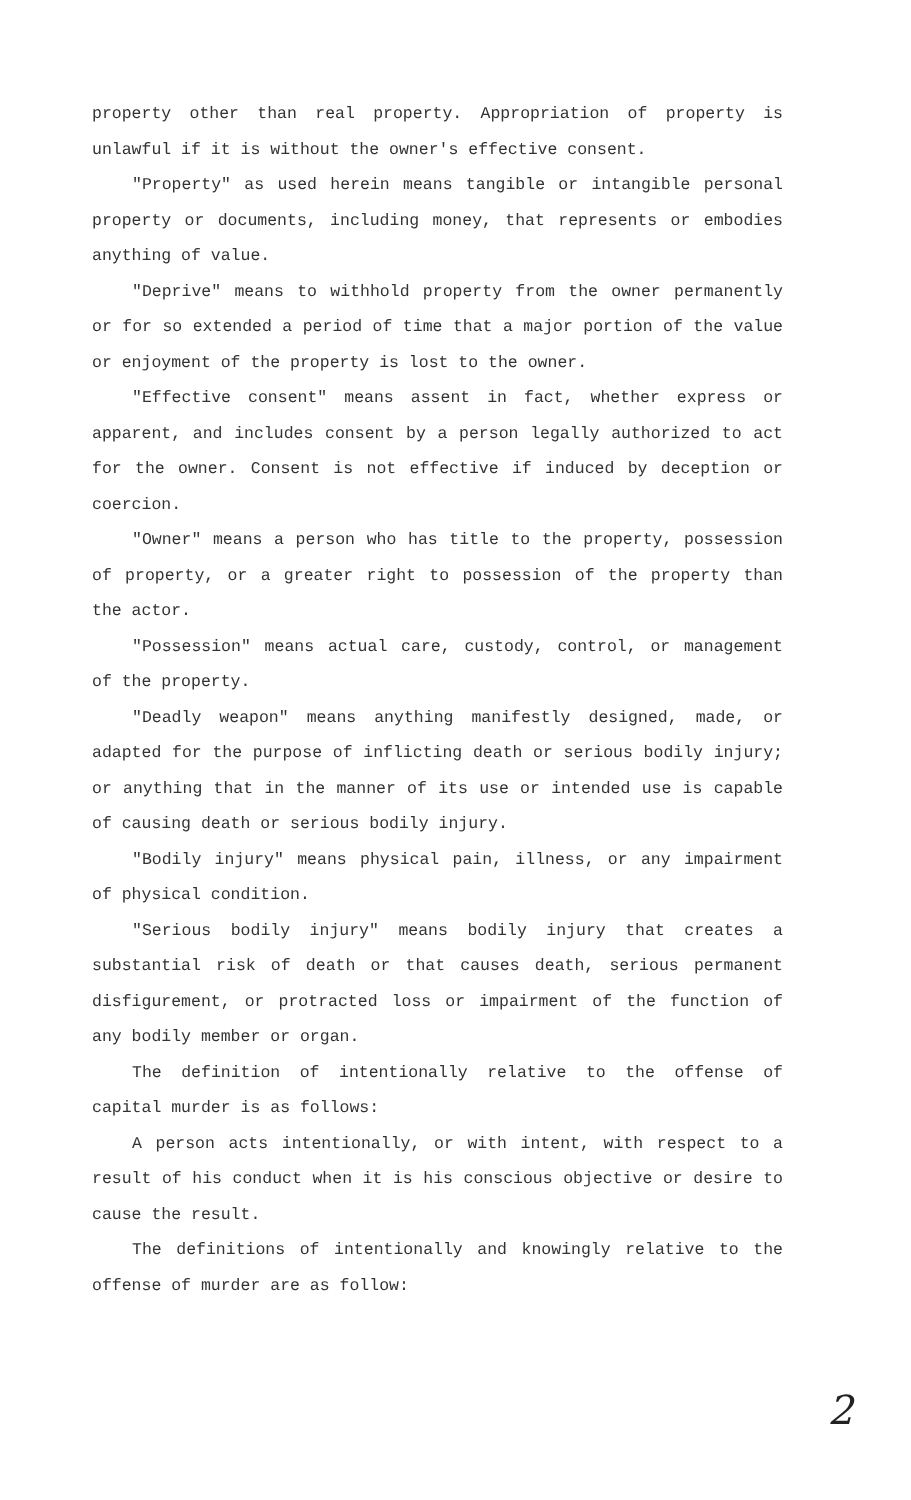property other than real property. Appropriation of property is unlawful if it is without the owner's effective consent.
"Property" as used herein means tangible or intangible personal property or documents, including money, that represents or embodies anything of value.
"Deprive" means to withhold property from the owner permanently or for so extended a period of time that a major portion of the value or enjoyment of the property is lost to the owner.
"Effective consent" means assent in fact, whether express or apparent, and includes consent by a person legally authorized to act for the owner. Consent is not effective if induced by deception or coercion.
"Owner" means a person who has title to the property, possession of property, or a greater right to possession of the property than the actor.
"Possession" means actual care, custody, control, or management of the property.
"Deadly weapon" means anything manifestly designed, made, or adapted for the purpose of inflicting death or serious bodily injury; or anything that in the manner of its use or intended use is capable of causing death or serious bodily injury.
"Bodily injury" means physical pain, illness, or any impairment of physical condition.
"Serious bodily injury" means bodily injury that creates a substantial risk of death or that causes death, serious permanent disfigurement, or protracted loss or impairment of the function of any bodily member or organ.
The definition of intentionally relative to the offense of capital murder is as follows:
A person acts intentionally, or with intent, with respect to a result of his conduct when it is his conscious objective or desire to cause the result.
The definitions of intentionally and knowingly relative to the offense of murder are as follow:
2